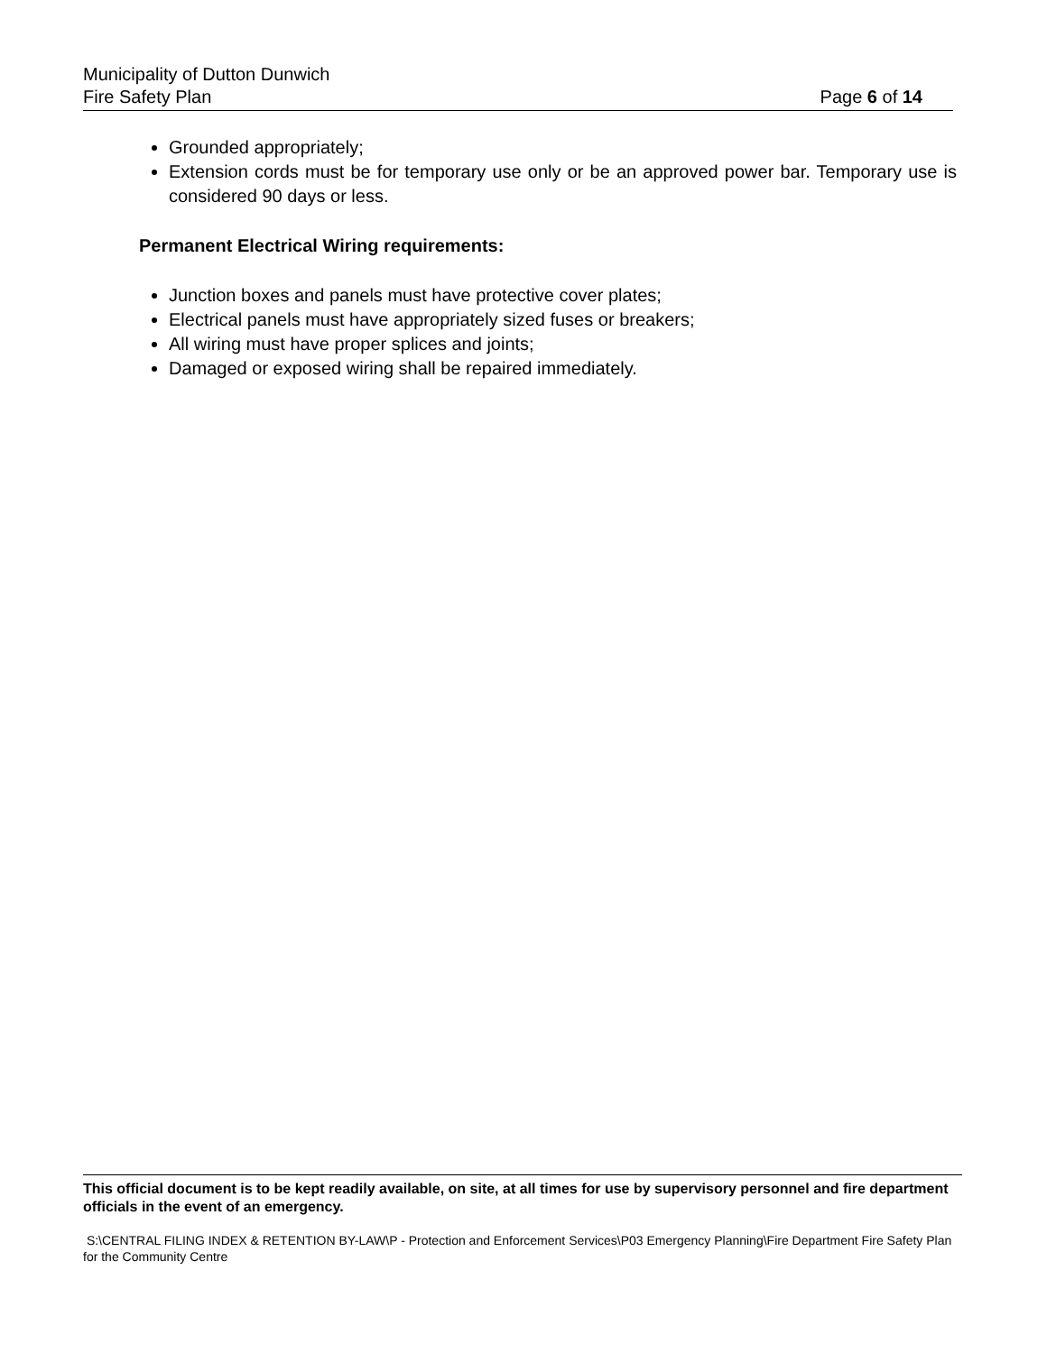Municipality of Dutton Dunwich
Fire Safety Plan Page 6 of 14
Grounded appropriately;
Extension cords must be for temporary use only or be an approved power bar. Temporary use is considered 90 days or less.
Permanent Electrical Wiring requirements:
Junction boxes and panels must have protective cover plates;
Electrical panels must have appropriately sized fuses or breakers;
All wiring must have proper splices and joints;
Damaged or exposed wiring shall be repaired immediately.
This official document is to be kept readily available, on site, at all times for use by supervisory personnel and fire department officials in the event of an emergency.
S:\CENTRAL FILING INDEX & RETENTION BY-LAW\P - Protection and Enforcement Services\P03 Emergency Planning\Fire Department Fire Safety Plan for the Community Centre